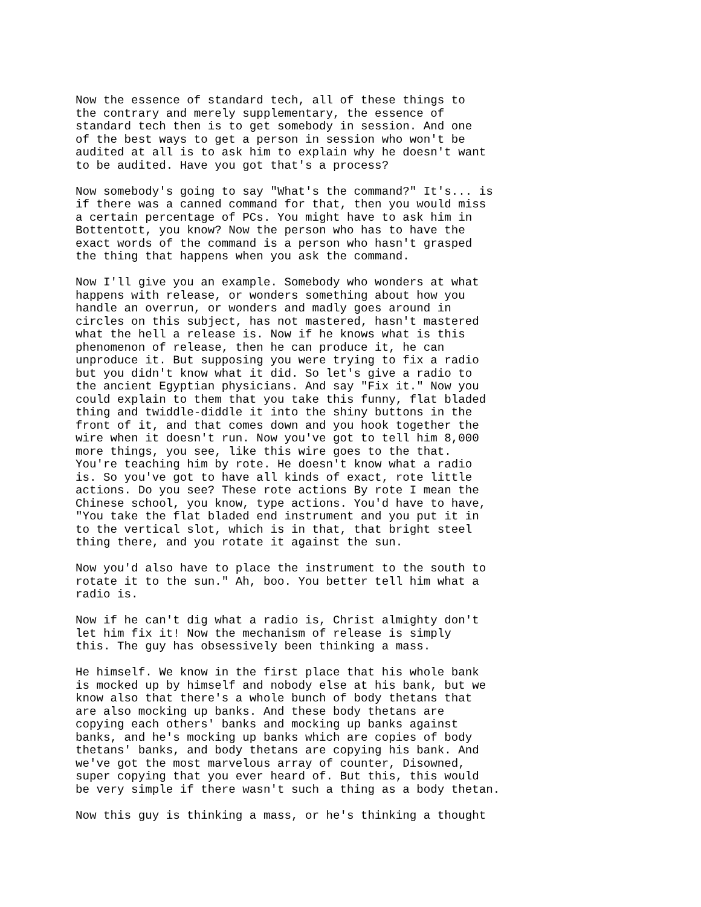Now the essence of standard tech, all of these things to the contrary and merely supplementary, the essence of standard tech then is to get somebody in session. And one of the best ways to get a person in session who won't be audited at all is to ask him to explain why he doesn't want to be audited. Have you got that's a process?
Now somebody's going to say "What's the command?" It's... is if there was a canned command for that, then you would miss a certain percentage of PCs. You might have to ask him in Bottentott, you know? Now the person who has to have the exact words of the command is a person who hasn't grasped the thing that happens when you ask the command.
Now I'll give you an example. Somebody who wonders at what happens with release, or wonders something about how you handle an overrun, or wonders and madly goes around in circles on this subject, has not mastered, hasn't mastered what the hell a release is. Now if he knows what is this phenomenon of release, then he can produce it, he can unproduce it. But supposing you were trying to fix a radio but you didn't know what it did. So let's give a radio to the ancient Egyptian physicians. And say "Fix it." Now you could explain to them that you take this funny, flat bladed thing and twiddle-diddle it into the shiny buttons in the front of it, and that comes down and you hook together the wire when it doesn't run. Now you've got to tell him 8,000 more things, you see, like this wire goes to the that. You're teaching him by rote. He doesn't know what a radio is. So you've got to have all kinds of exact, rote little actions. Do you see? These rote actions By rote I mean the Chinese school, you know, type actions. You'd have to have, "You take the flat bladed end instrument and you put it in to the vertical slot, which is in that, that bright steel thing there, and you rotate it against the sun.
Now you'd also have to place the instrument to the south to rotate it to the sun." Ah, boo. You better tell him what a radio is.
Now if he can't dig what a radio is, Christ almighty don't let him fix it! Now the mechanism of release is simply this. The guy has obsessively been thinking a mass.
He himself. We know in the first place that his whole bank is mocked up by himself and nobody else at his bank, but we know also that there's a whole bunch of body thetans that are also mocking up banks. And these body thetans are copying each others' banks and mocking up banks against banks, and he's mocking up banks which are copies of body thetans' banks, and body thetans are copying his bank. And we've got the most marvelous array of counter, Disowned, super copying that you ever heard of. But this, this would be very simple if there wasn't such a thing as a body thetan.
Now this guy is thinking a mass, or he's thinking a thought